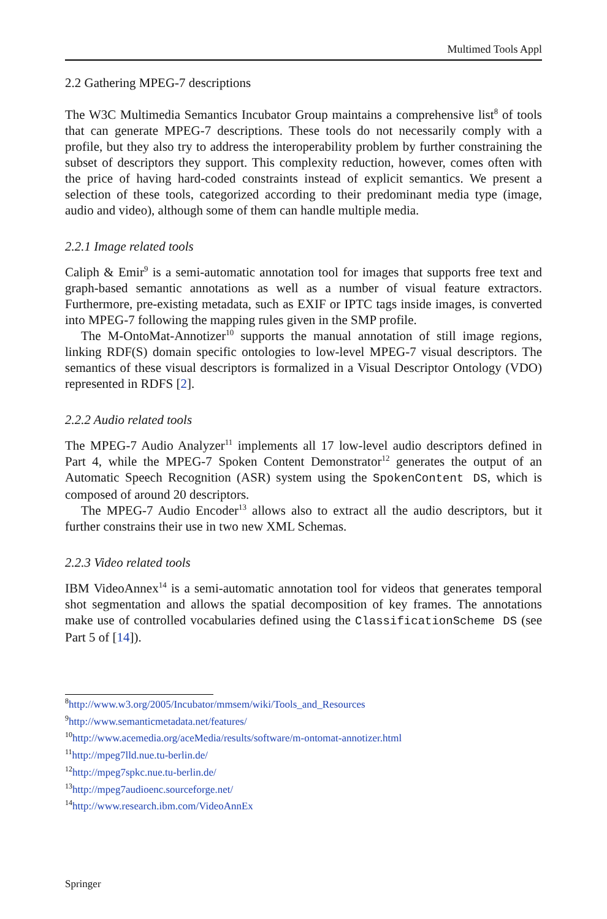Multimed Tools Appl
2.2 Gathering MPEG-7 descriptions
The W3C Multimedia Semantics Incubator Group maintains a comprehensive list<sup>8</sup> of tools that can generate MPEG-7 descriptions. These tools do not necessarily comply with a profile, but they also try to address the interoperability problem by further constraining the subset of descriptors they support. This complexity reduction, however, comes often with the price of having hard-coded constraints instead of explicit semantics. We present a selection of these tools, categorized according to their predominant media type (image, audio and video), although some of them can handle multiple media.
2.2.1 Image related tools
Caliph & Emir<sup>9</sup> is a semi-automatic annotation tool for images that supports free text and graph-based semantic annotations as well as a number of visual feature extractors. Furthermore, pre-existing metadata, such as EXIF or IPTC tags inside images, is converted into MPEG-7 following the mapping rules given in the SMP profile.
The M-OntoMat-Annotizer<sup>10</sup> supports the manual annotation of still image regions, linking RDF(S) domain specific ontologies to low-level MPEG-7 visual descriptors. The semantics of these visual descriptors is formalized in a Visual Descriptor Ontology (VDO) represented in RDFS [2].
2.2.2 Audio related tools
The MPEG-7 Audio Analyzer<sup>11</sup> implements all 17 low-level audio descriptors defined in Part 4, while the MPEG-7 Spoken Content Demonstrator<sup>12</sup> generates the output of an Automatic Speech Recognition (ASR) system using the SpokenContent DS, which is composed of around 20 descriptors.
The MPEG-7 Audio Encoder<sup>13</sup> allows also to extract all the audio descriptors, but it further constrains their use in two new XML Schemas.
2.2.3 Video related tools
IBM VideoAnnex<sup>14</sup> is a semi-automatic annotation tool for videos that generates temporal shot segmentation and allows the spatial decomposition of key frames. The annotations make use of controlled vocabularies defined using the ClassificationScheme DS (see Part 5 of [14]).
<sup>8</sup> http://www.w3.org/2005/Incubator/mmsem/wiki/Tools_and_Resources
<sup>9</sup> http://www.semanticmetadata.net/features/
<sup>10</sup> http://www.acemedia.org/aceMedia/results/software/m-ontomat-annotizer.html
<sup>11</sup> http://mpeg7lld.nue.tu-berlin.de/
<sup>12</sup> http://mpeg7spkc.nue.tu-berlin.de/
<sup>13</sup> http://mpeg7audioenc.sourceforge.net/
<sup>14</sup> http://www.research.ibm.com/VideoAnnEx
Springer